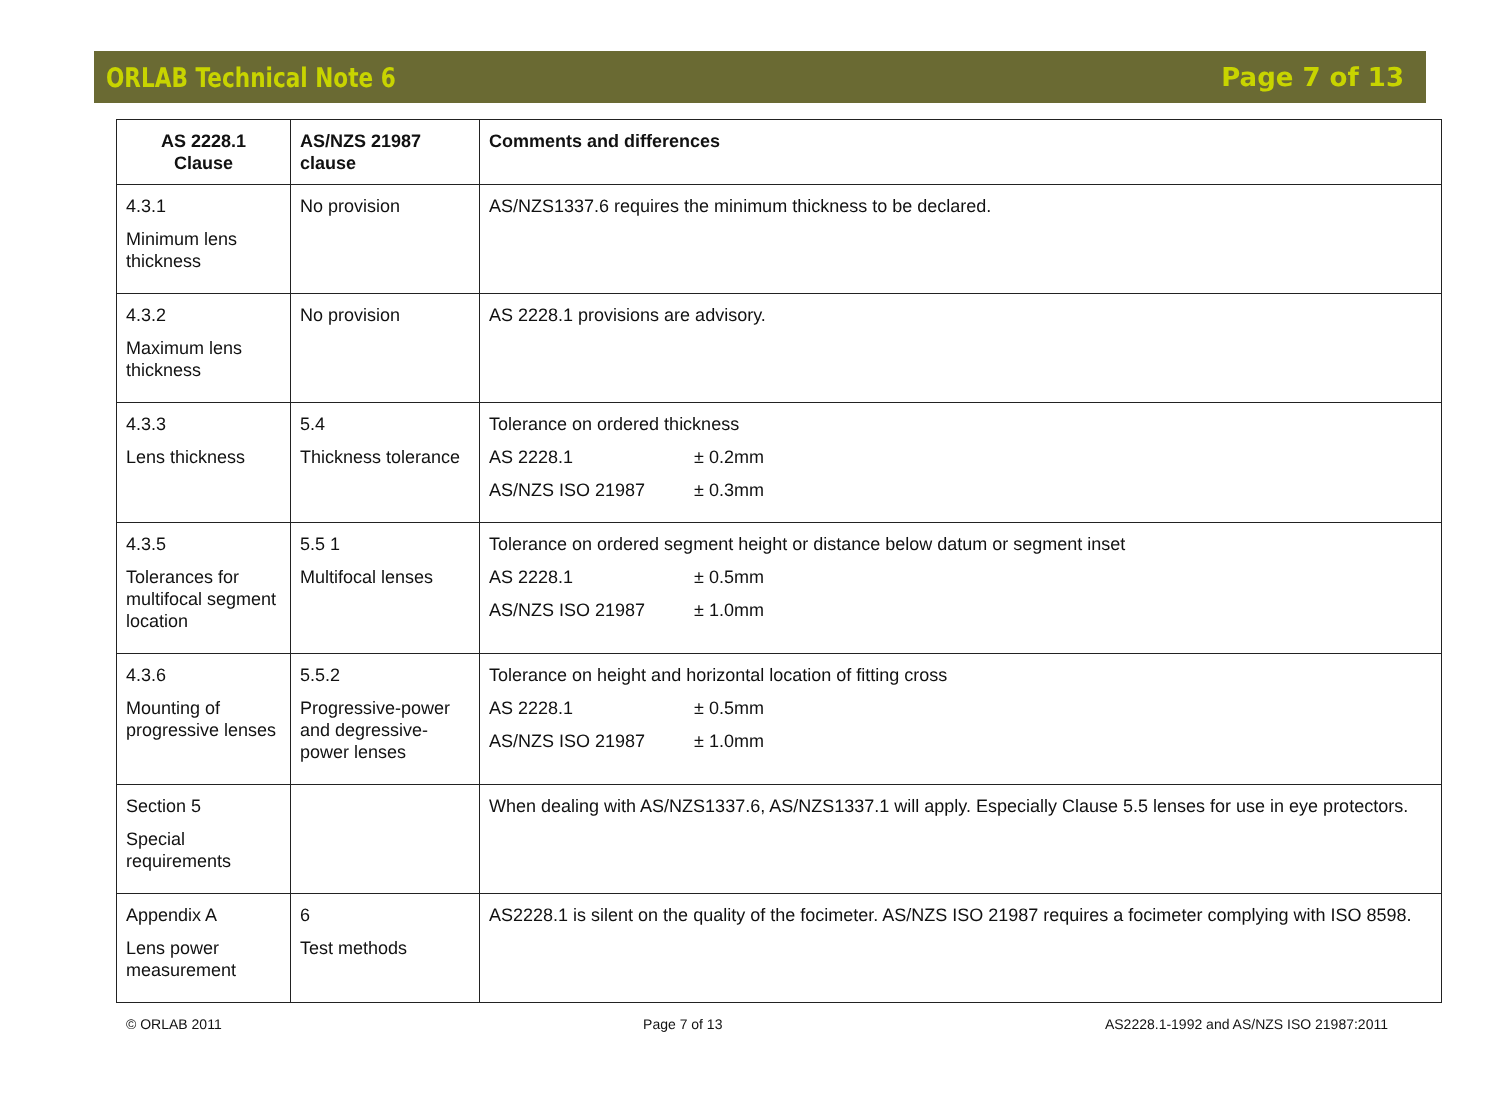ORLAB Technical Note 6 Page 7 of 13
| AS 2228.1 Clause | AS/NZS 21987 clause | Comments and differences |
| --- | --- | --- |
| 4.3.1 Minimum lens thickness | No provision | AS/NZS1337.6 requires the minimum thickness to be declared. |
| 4.3.2 Maximum lens thickness | No provision | AS 2228.1 provisions are advisory. |
| 4.3.3 Lens thickness | 5.4 Thickness tolerance | Tolerance on ordered thickness AS 2228.1 ± 0.2mm AS/NZS ISO 21987 ± 0.3mm |
| 4.3.5 Tolerances for multifocal segment location | 5.5 1 Multifocal lenses | Tolerance on ordered segment height or distance below datum or segment inset AS 2228.1 ± 0.5mm AS/NZS ISO 21987 ± 1.0mm |
| 4.3.6 Mounting of progressive lenses | 5.5.2 Progressive-power and degressive-power lenses | Tolerance on height and horizontal location of fitting cross AS 2228.1 ± 0.5mm AS/NZS ISO 21987 ± 1.0mm |
| Section 5 Special requirements | | When dealing with AS/NZS1337.6, AS/NZS1337.1 will apply. Especially Clause 5.5 lenses for use in eye protectors. |
| Appendix A Lens power measurement | 6 Test methods | AS2228.1 is silent on the quality of the focimeter. AS/NZS ISO 21987 requires a focimeter complying with ISO 8598. |
© ORLAB 2011 Page 7 of 13 AS2228.1-1992 and AS/NZS ISO 21987:2011